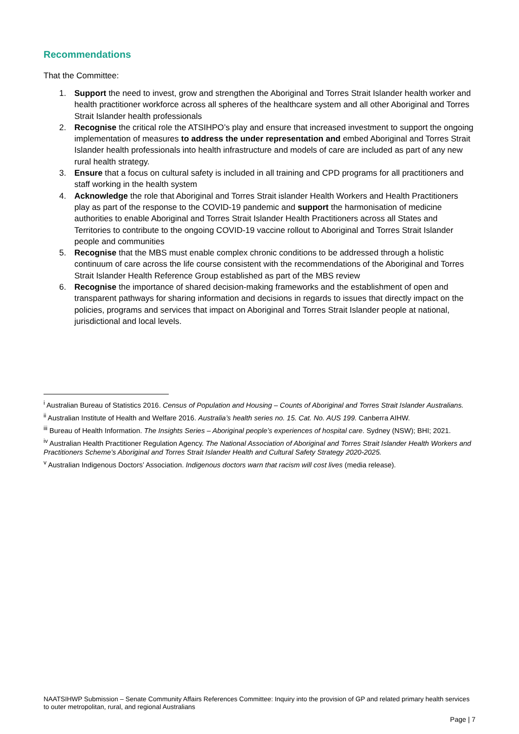Recommendations
That the Committee:
1. Support the need to invest, grow and strengthen the Aboriginal and Torres Strait Islander health worker and health practitioner workforce across all spheres of the healthcare system and all other Aboriginal and Torres Strait Islander health professionals
2. Recognise the critical role the ATSIHPO’s play and ensure that increased investment to support the ongoing implementation of measures to address the under representation and embed Aboriginal and Torres Strait Islander health professionals into health infrastructure and models of care are included as part of any new rural health strategy.
3. Ensure that a focus on cultural safety is included in all training and CPD programs for all practitioners and staff working in the health system
4. Acknowledge the role that Aboriginal and Torres Strait islander Health Workers and Health Practitioners play as part of the response to the COVID-19 pandemic and support the harmonisation of medicine authorities to enable Aboriginal and Torres Strait Islander Health Practitioners across all States and Territories to contribute to the ongoing COVID-19 vaccine rollout to Aboriginal and Torres Strait Islander people and communities
5. Recognise that the MBS must enable complex chronic conditions to be addressed through a holistic continuum of care across the life course consistent with the recommendations of the Aboriginal and Torres Strait Islander Health Reference Group established as part of the MBS review
6. Recognise the importance of shared decision-making frameworks and the establishment of open and transparent pathways for sharing information and decisions in regards to issues that directly impact on the policies, programs and services that impact on Aboriginal and Torres Strait Islander people at national, jurisdictional and local levels.
<sup>i</sup> Australian Bureau of Statistics 2016. Census of Population and Housing – Counts of Aboriginal and Torres Strait Islander Australians.
<sup>ii</sup> Australian Institute of Health and Welfare 2016. Australia’s health series no. 15. Cat. No. AUS 199. Canberra AIHW.
<sup>iii</sup> Bureau of Health Information. The Insights Series – Aboriginal people’s experiences of hospital care. Sydney (NSW); BHI; 2021.
<sup>iv</sup> Australian Health Practitioner Regulation Agency. The National Association of Aboriginal and Torres Strait Islander Health Workers and Practitioners Scheme’s Aboriginal and Torres Strait Islander Health and Cultural Safety Strategy 2020-2025.
<sup>v</sup> Australian Indigenous Doctors’ Association. Indigenous doctors warn that racism will cost lives (media release).
NAATSIHWP Submission – Senate Community Affairs References Committee: Inquiry into the provision of GP and related primary health services to outer metropolitan, rural, and regional Australians
Page | 7